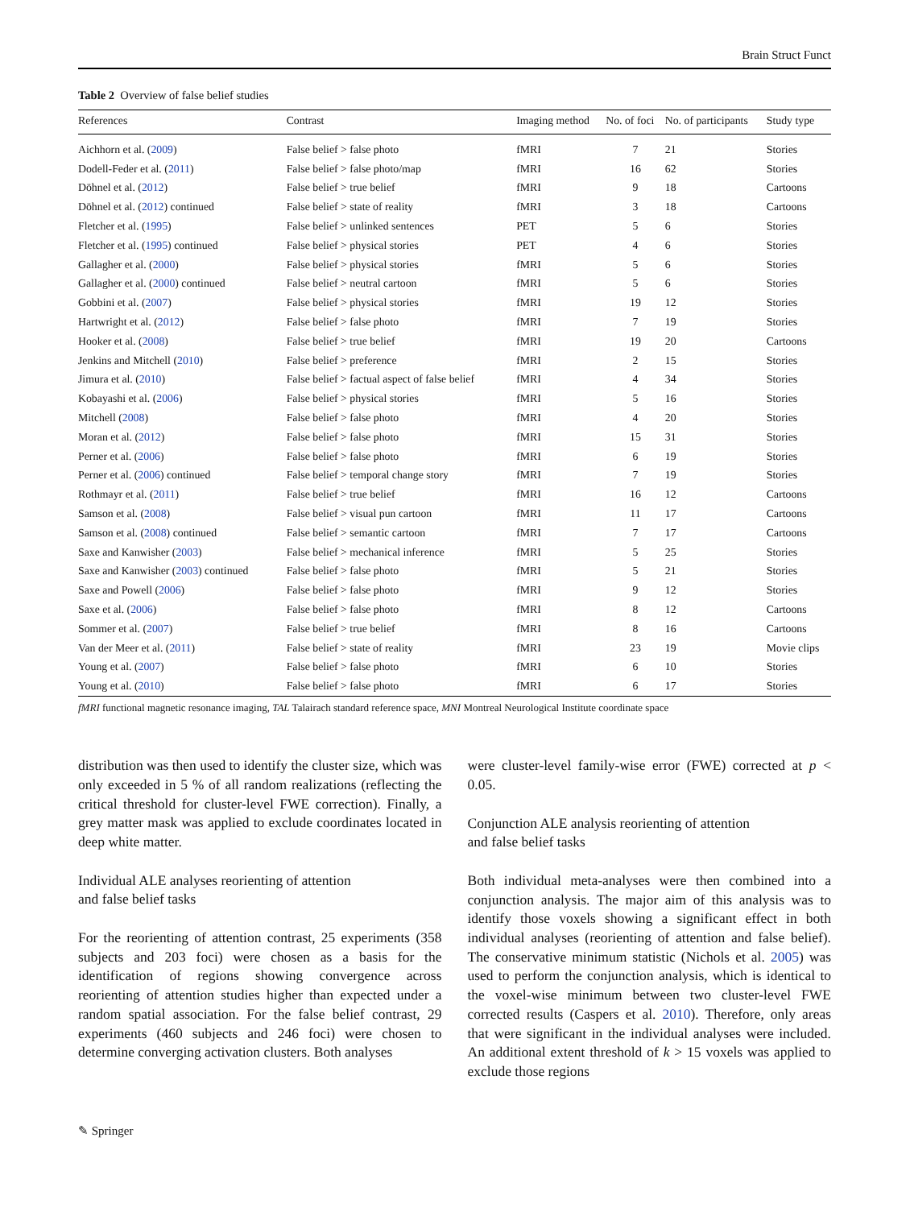Brain Struct Funct
Table 2 Overview of false belief studies
| References | Contrast | Imaging method | No. of foci | No. of participants | Study type |
| --- | --- | --- | --- | --- | --- |
| Aichhorn et al. ( 2009 ) | False belief > false photo | fMRI | 7 | 21 | Stories |
| Dodell-Feder et al. ( 2011 ) | False belief > false photo/map | fMRI | 16 | 62 | Stories |
| Döhnel et al. ( 2012 ) | False belief > true belief | fMRI | 9 | 18 | Cartoons |
| Döhnel et al. ( 2012 ) continued | False belief > state of reality | fMRI | 3 | 18 | Cartoons |
| Fletcher et al. ( 1995 ) | False belief > unlinked sentences | PET | 5 | 6 | Stories |
| Fletcher et al. ( 1995 ) continued | False belief > physical stories | PET | 4 | 6 | Stories |
| Gallagher et al. ( 2000 ) | False belief > physical stories | fMRI | 5 | 6 | Stories |
| Gallagher et al. ( 2000 ) continued | False belief > neutral cartoon | fMRI | 5 | 6 | Stories |
| Gobbini et al. ( 2007 ) | False belief > physical stories | fMRI | 19 | 12 | Stories |
| Hartwright et al. ( 2012 ) | False belief > false photo | fMRI | 7 | 19 | Stories |
| Hooker et al. ( 2008 ) | False belief > true belief | fMRI | 19 | 20 | Cartoons |
| Jenkins and Mitchell ( 2010 ) | False belief > preference | fMRI | 2 | 15 | Stories |
| Jimura et al. ( 2010 ) | False belief > factual aspect of false belief | fMRI | 4 | 34 | Stories |
| Kobayashi et al. ( 2006 ) | False belief > physical stories | fMRI | 5 | 16 | Stories |
| Mitchell ( 2008 ) | False belief > false photo | fMRI | 4 | 20 | Stories |
| Moran et al. ( 2012 ) | False belief > false photo | fMRI | 15 | 31 | Stories |
| Perner et al. ( 2006 ) | False belief > false photo | fMRI | 6 | 19 | Stories |
| Perner et al. ( 2006 ) continued | False belief > temporal change story | fMRI | 7 | 19 | Stories |
| Rothmayr et al. ( 2011 ) | False belief > true belief | fMRI | 16 | 12 | Cartoons |
| Samson et al. ( 2008 ) | False belief > visual pun cartoon | fMRI | 11 | 17 | Cartoons |
| Samson et al. ( 2008 ) continued | False belief > semantic cartoon | fMRI | 7 | 17 | Cartoons |
| Saxe and Kanwisher ( 2003 ) | False belief > mechanical inference | fMRI | 5 | 25 | Stories |
| Saxe and Kanwisher ( 2003 ) continued | False belief > false photo | fMRI | 5 | 21 | Stories |
| Saxe and Powell ( 2006 ) | False belief > false photo | fMRI | 9 | 12 | Stories |
| Saxe et al. ( 2006 ) | False belief > false photo | fMRI | 8 | 12 | Cartoons |
| Sommer et al. ( 2007 ) | False belief > true belief | fMRI | 8 | 16 | Cartoons |
| Van der Meer et al. ( 2011 ) | False belief > state of reality | fMRI | 23 | 19 | Movie clips |
| Young et al. ( 2007 ) | False belief > false photo | fMRI | 6 | 10 | Stories |
| Young et al. ( 2010 ) | False belief > false photo | fMRI | 6 | 17 | Stories |
fMRI functional magnetic resonance imaging, TAL Talairach standard reference space, MNI Montreal Neurological Institute coordinate space
distribution was then used to identify the cluster size, which was only exceeded in 5 % of all random realizations (reflecting the critical threshold for cluster-level FWE correction). Finally, a grey matter mask was applied to exclude coordinates located in deep white matter.
Individual ALE analyses reorienting of attention
and false belief tasks
For the reorienting of attention contrast, 25 experiments (358 subjects and 203 foci) were chosen as a basis for the identification of regions showing convergence across reorienting of attention studies higher than expected under a random spatial association. For the false belief contrast, 29 experiments (460 subjects and 246 foci) were chosen to determine converging activation clusters. Both analyses
were cluster-level family-wise error (FWE) corrected at p < 0.05.
Conjunction ALE analysis reorienting of attention
and false belief tasks
Both individual meta-analyses were then combined into a conjunction analysis. The major aim of this analysis was to identify those voxels showing a significant effect in both individual analyses (reorienting of attention and false belief). The conservative minimum statistic (Nichols et al. 2005) was used to perform the conjunction analysis, which is identical to the voxel-wise minimum between two cluster-level FWE corrected results (Caspers et al. 2010). Therefore, only areas that were significant in the individual analyses were included. An additional extent threshold of k > 15 voxels was applied to exclude those regions
✎ Springer